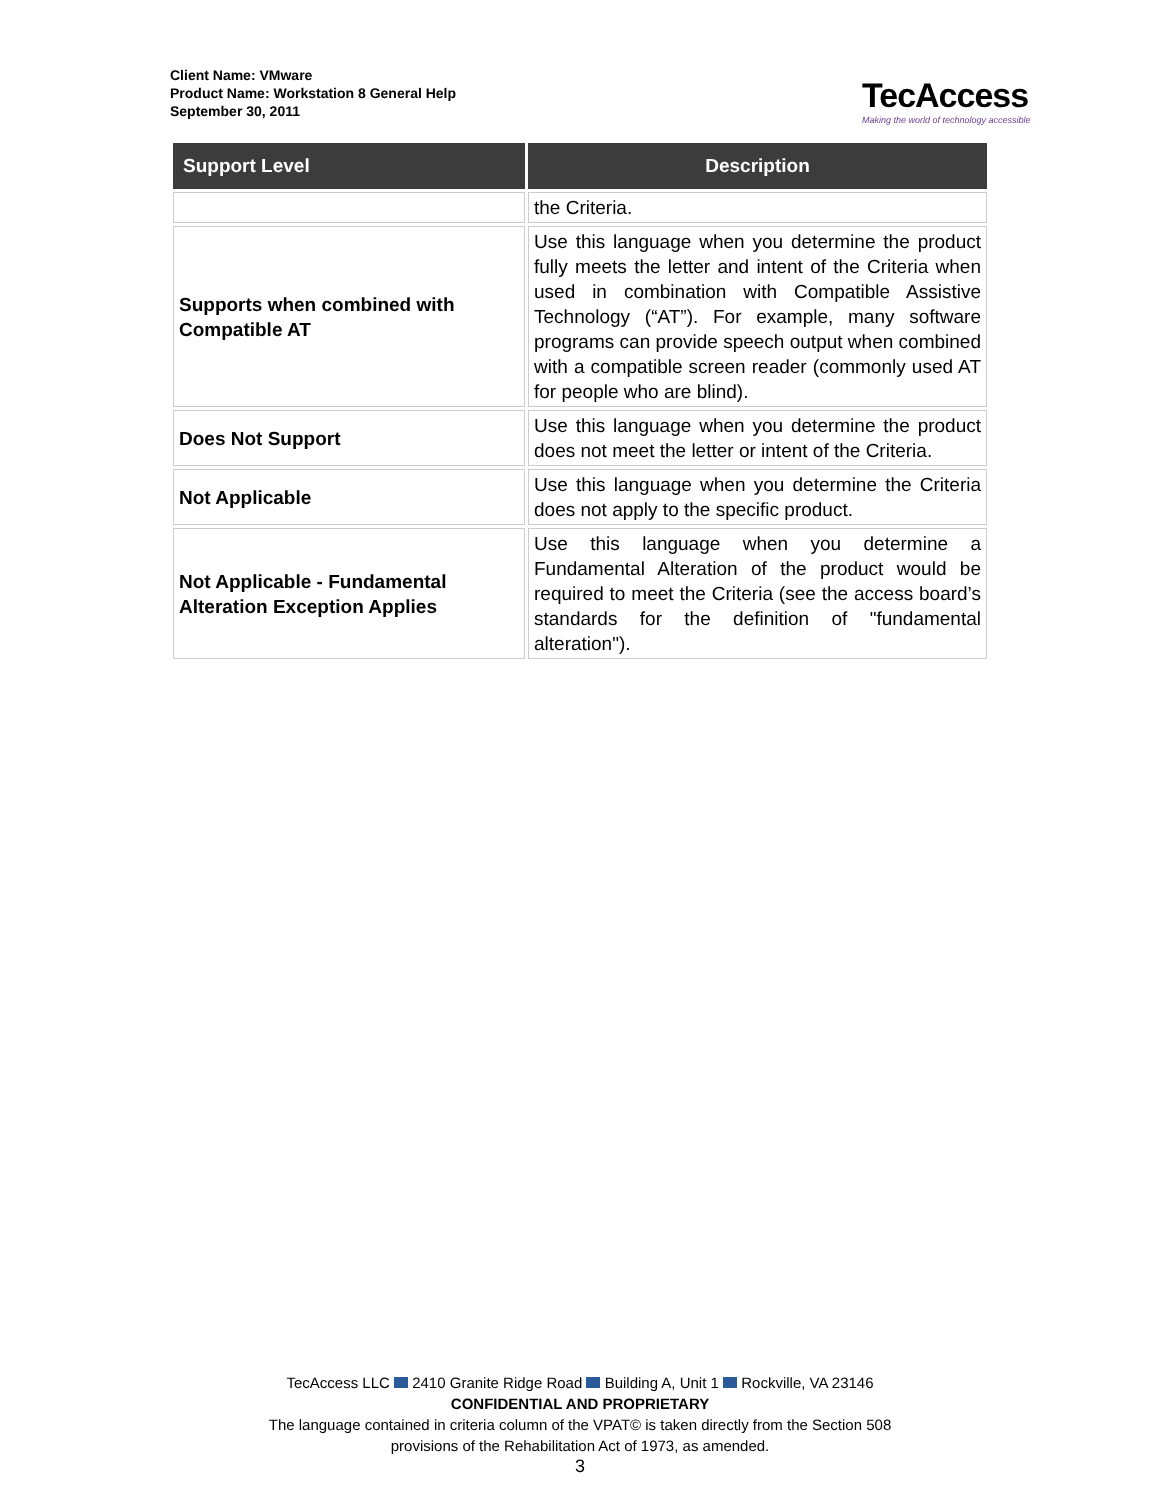Client Name: VMware
Product Name: Workstation 8 General Help
September 30, 2011
TecAccess
Making the world of technology accessible
| Support Level | Description |
| --- | --- |
| | the Criteria. |
| Supports when combined with Compatible AT | Use this language when you determine the product fully meets the letter and intent of the Criteria when used in combination with Compatible Assistive Technology (“AT”). For example, many software programs can provide speech output when combined with a compatible screen reader (commonly used AT for people who are blind). |
| Does Not Support | Use this language when you determine the product does not meet the letter or intent of the Criteria. |
| Not Applicable | Use this language when you determine the Criteria does not apply to the specific product. |
| Not Applicable - Fundamental Alteration Exception Applies | Use this language when you determine a Fundamental Alteration of the product would be required to meet the Criteria (see the access board’s standards for the definition of "fundamental alteration"). |
TecAccess LLC 2410 Granite Ridge Road Building A, Unit 1 Rockville, VA 23146
CONFIDENTIAL AND PROPRIETARY
The language contained in criteria column of the VPAT© is taken directly from the Section 508
provisions of the Rehabilitation Act of 1973, as amended.
3